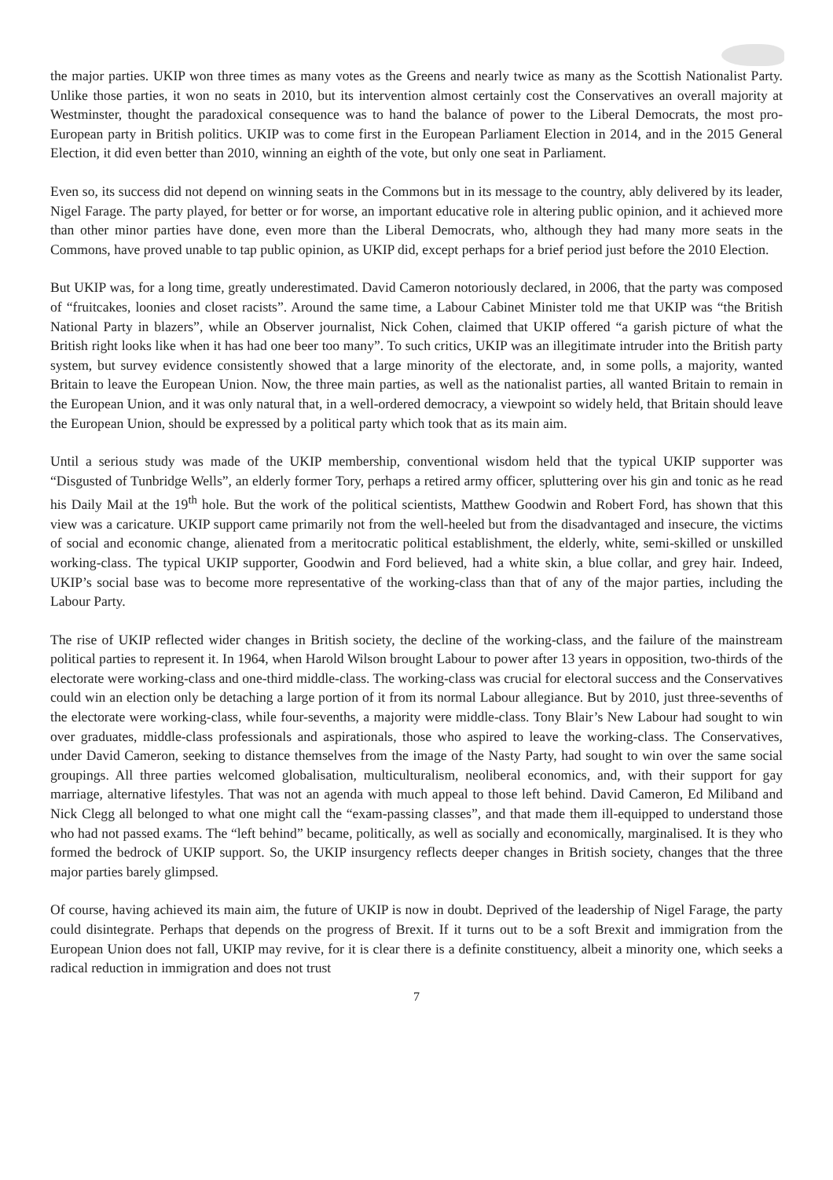the major parties. UKIP won three times as many votes as the Greens and nearly twice as many as the Scottish Nationalist Party. Unlike those parties, it won no seats in 2010, but its intervention almost certainly cost the Conservatives an overall majority at Westminster, thought the paradoxical consequence was to hand the balance of power to the Liberal Democrats, the most pro-European party in British politics. UKIP was to come first in the European Parliament Election in 2014, and in the 2015 General Election, it did even better than 2010, winning an eighth of the vote, but only one seat in Parliament.
Even so, its success did not depend on winning seats in the Commons but in its message to the country, ably delivered by its leader, Nigel Farage. The party played, for better or for worse, an important educative role in altering public opinion, and it achieved more than other minor parties have done, even more than the Liberal Democrats, who, although they had many more seats in the Commons, have proved unable to tap public opinion, as UKIP did, except perhaps for a brief period just before the 2010 Election.
But UKIP was, for a long time, greatly underestimated. David Cameron notoriously declared, in 2006, that the party was composed of “fruitcakes, loonies and closet racists”. Around the same time, a Labour Cabinet Minister told me that UKIP was “the British National Party in blazers”, while an Observer journalist, Nick Cohen, claimed that UKIP offered “a garish picture of what the British right looks like when it has had one beer too many”. To such critics, UKIP was an illegitimate intruder into the British party system, but survey evidence consistently showed that a large minority of the electorate, and, in some polls, a majority, wanted Britain to leave the European Union. Now, the three main parties, as well as the nationalist parties, all wanted Britain to remain in the European Union, and it was only natural that, in a well-ordered democracy, a viewpoint so widely held, that Britain should leave the European Union, should be expressed by a political party which took that as its main aim.
Until a serious study was made of the UKIP membership, conventional wisdom held that the typical UKIP supporter was “Disgusted of Tunbridge Wells”, an elderly former Tory, perhaps a retired army officer, spluttering over his gin and tonic as he read his Daily Mail at the 19<sup>th</sup> hole. But the work of the political scientists, Matthew Goodwin and Robert Ford, has shown that this view was a caricature. UKIP support came primarily not from the well-heeled but from the disadvantaged and insecure, the victims of social and economic change, alienated from a meritocratic political establishment, the elderly, white, semi-skilled or unskilled working-class. The typical UKIP supporter, Goodwin and Ford believed, had a white skin, a blue collar, and grey hair. Indeed, UKIP’s social base was to become more representative of the working-class than that of any of the major parties, including the Labour Party.
The rise of UKIP reflected wider changes in British society, the decline of the working-class, and the failure of the mainstream political parties to represent it. In 1964, when Harold Wilson brought Labour to power after 13 years in opposition, two-thirds of the electorate were working-class and one-third middle-class. The working-class was crucial for electoral success and the Conservatives could win an election only be detaching a large portion of it from its normal Labour allegiance. But by 2010, just three-sevenths of the electorate were working-class, while four-sevenths, a majority were middle-class. Tony Blair’s New Labour had sought to win over graduates, middle-class professionals and aspirationals, those who aspired to leave the working-class. The Conservatives, under David Cameron, seeking to distance themselves from the image of the Nasty Party, had sought to win over the same social groupings. All three parties welcomed globalisation, multiculturalism, neoliberal economics, and, with their support for gay marriage, alternative lifestyles. That was not an agenda with much appeal to those left behind. David Cameron, Ed Miliband and Nick Clegg all belonged to what one might call the “exam-passing classes”, and that made them ill-equipped to understand those who had not passed exams. The “left behind” became, politically, as well as socially and economically, marginalised. It is they who formed the bedrock of UKIP support. So, the UKIP insurgency reflects deeper changes in British society, changes that the three major parties barely glimpsed.
Of course, having achieved its main aim, the future of UKIP is now in doubt. Deprived of the leadership of Nigel Farage, the party could disintegrate. Perhaps that depends on the progress of Brexit. If it turns out to be a soft Brexit and immigration from the European Union does not fall, UKIP may revive, for it is clear there is a definite constituency, albeit a minority one, which seeks a radical reduction in immigration and does not trust
7